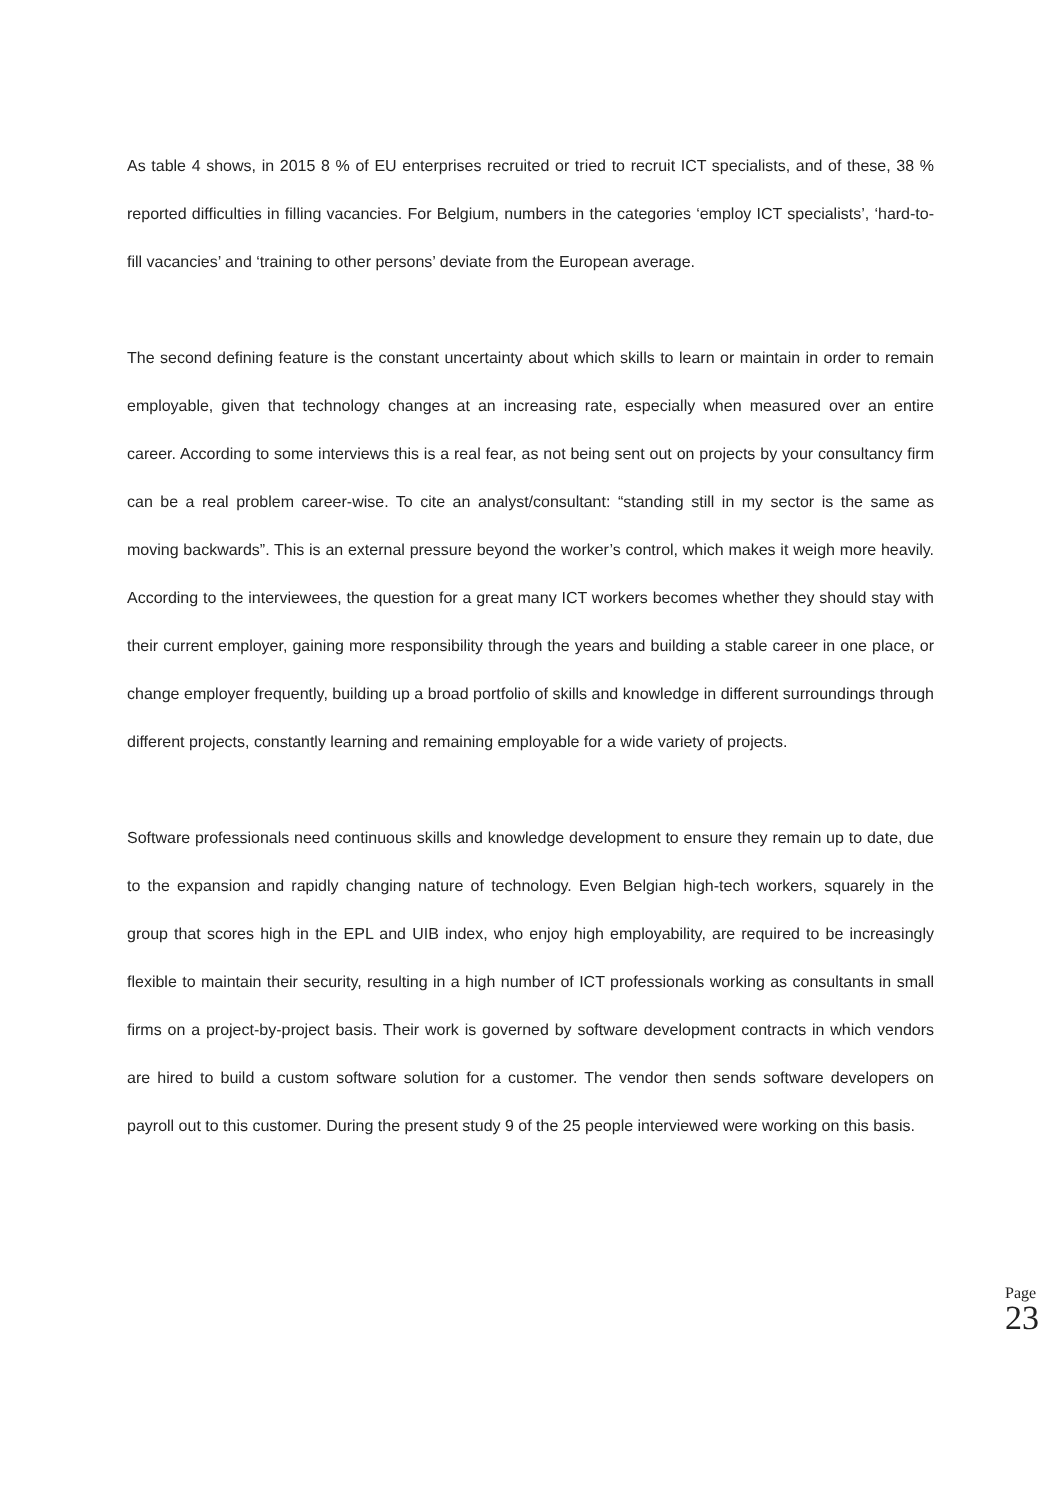As table 4 shows, in 2015 8 % of EU enterprises recruited or tried to recruit ICT specialists, and of these, 38 % reported difficulties in filling vacancies. For Belgium, numbers in the categories ‘employ ICT specialists’, ‘hard-to-fill vacancies’ and ‘training to other persons’ deviate from the European average.
The second defining feature is the constant uncertainty about which skills to learn or maintain in order to remain employable, given that technology changes at an increasing rate, especially when measured over an entire career. According to some interviews this is a real fear, as not being sent out on projects by your consultancy firm can be a real problem career-wise. To cite an analyst/consultant: “standing still in my sector is the same as moving backwards”. This is an external pressure beyond the worker’s control, which makes it weigh more heavily. According to the interviewees, the question for a great many ICT workers becomes whether they should stay with their current employer, gaining more responsibility through the years and building a stable career in one place, or change employer frequently, building up a broad portfolio of skills and knowledge in different surroundings through different projects, constantly learning and remaining employable for a wide variety of projects.
Software professionals need continuous skills and knowledge development to ensure they remain up to date, due to the expansion and rapidly changing nature of technology. Even Belgian high-tech workers, squarely in the group that scores high in the EPL and UIB index, who enjoy high employability, are required to be increasingly flexible to maintain their security, resulting in a high number of ICT professionals working as consultants in small firms on a project-by-project basis. Their work is governed by software development contracts in which vendors are hired to build a custom software solution for a customer. The vendor then sends software developers on payroll out to this customer. During the present study 9 of the 25 people interviewed were working on this basis.
Page 23